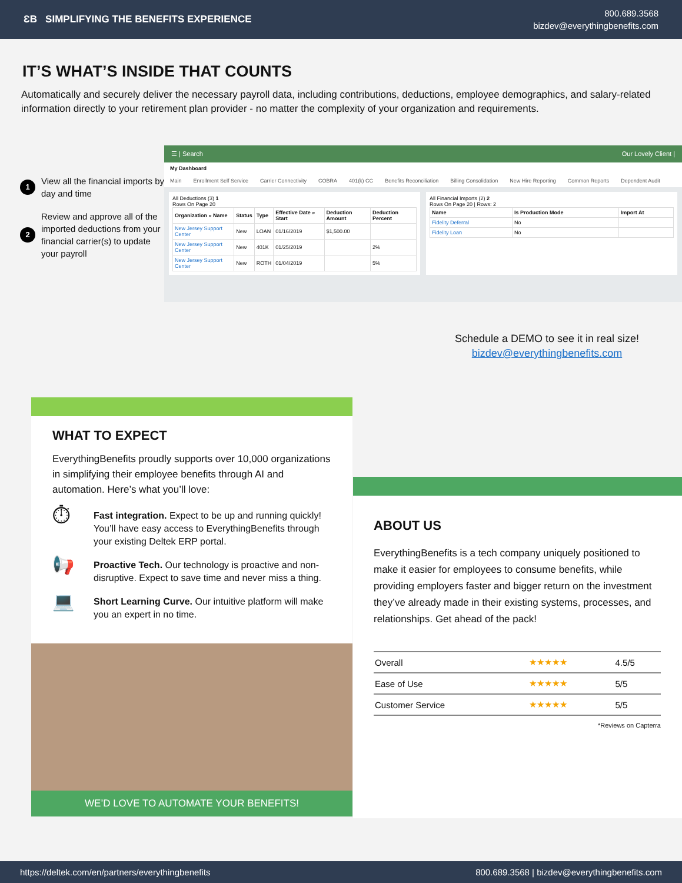ƐB SIMPLIFYING THE BENEFITS EXPERIENCE
800.689.3568
bizdev@everythingbenefits.com
IT’S WHAT’S INSIDE THAT COUNTS
Automatically and securely deliver the necessary payroll data, including contributions, deductions, employee demographics, and salary-related information directly to your retirement plan provider - no matter the complexity of your organization and requirements.
1 View all the financial imports by day and time
2 Review and approve all of the imported deductions from your financial carrier(s) to update your payroll
☰ | Search Our Lovely Client |
My Dashboard
Main Enrollment Self Service Carrier Connectivity COBRA 401(k) CC Benefits Reconciliation Billing Consolidation New Hire Reporting Common Reports Dependent Audit
All Deductions (3) 1
Rows On Page 20
| Organization » Name | Status | Type | Effective Date » Start | Deduction Amount | Deduction Percent |
| --- | --- | --- | --- | --- | --- |
| New Jersey Support Center | New | LOAN | 01/16/2019 | $1,500.00 | |
| New Jersey Support Center | New | 401K | 01/25/2019 | | 2% |
| New Jersey Support Center | New | ROTH | 01/04/2019 | | 5% |
All Financial Imports (2) 2
Rows On Page 20 | Rows: 2
| Name | Is Production Mode | Import At |
| --- | --- | --- |
| Fidelity Deferral | No | |
| Fidelity Loan | No | |
Schedule a DEMO to see it in real size!
bizdev@everythingbenefits.com
WHAT TO EXPECT
EverythingBenefits proudly supports over 10,000 organizations in simplifying their employee benefits through AI and automation. Here’s what you’ll love:
⏱ Fast integration. Expect to be up and running quickly! You’ll have easy access to EverythingBenefits through your existing Deltek ERP portal.
📢 Proactive Tech. Our technology is proactive and non-disruptive. Expect to save time and never miss a thing.
💻 Short Learning Curve. Our intuitive platform will make you an expert in no time.
WE’D LOVE TO AUTOMATE YOUR BENEFITS!
ABOUT US
EverythingBenefits is a tech company uniquely positioned to make it easier for employees to consume benefits, while providing employers faster and bigger return on the investment they’ve already made in their existing systems, processes, and relationships. Get ahead of the pack!
| Overall | ★★★★★ | 4.5/5 |
| Ease of Use | ★★★★★ | 5/5 |
| Customer Service | ★★★★★ | 5/5 |
*Reviews on Capterra
https://deltek.com/en/partners/everythingbenefits 800.689.3568 | bizdev@everythingbenefits.com